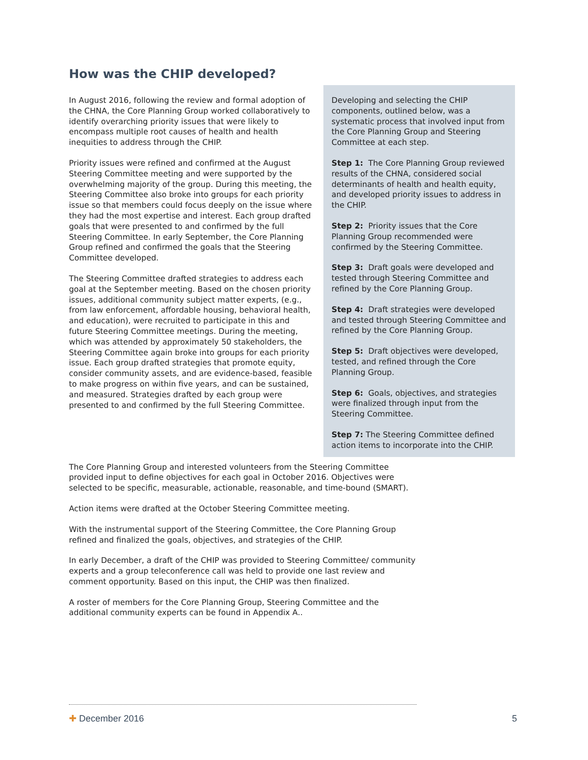How was the CHIP developed?
In August 2016, following the review and formal adoption of the CHNA, the Core Planning Group worked collaboratively to identify overarching priority issues that were likely to encompass multiple root causes of health and health inequities to address through the CHIP.
Priority issues were refined and confirmed at the August Steering Committee meeting and were supported by the overwhelming majority of the group. During this meeting, the Steering Committee also broke into groups for each priority issue so that members could focus deeply on the issue where they had the most expertise and interest. Each group drafted goals that were presented to and confirmed by the full Steering Committee. In early September, the Core Planning Group refined and confirmed the goals that the Steering Committee developed.
The Steering Committee drafted strategies to address each goal at the September meeting. Based on the chosen priority issues, additional community subject matter experts, (e.g., from law enforcement, affordable housing, behavioral health, and education), were recruited to participate in this and future Steering Committee meetings. During the meeting, which was attended by approximately 50 stakeholders, the Steering Committee again broke into groups for each priority issue. Each group drafted strategies that promote equity, consider community assets, and are evidence-based, feasible to make progress on within five years, and can be sustained, and measured. Strategies drafted by each group were presented to and confirmed by the full Steering Committee.
Developing and selecting the CHIP components, outlined below, was a systematic process that involved input from the Core Planning Group and Steering Committee at each step.
Step 1: The Core Planning Group reviewed results of the CHNA, considered social determinants of health and health equity, and developed priority issues to address in the CHIP.
Step 2: Priority issues that the Core Planning Group recommended were confirmed by the Steering Committee.
Step 3: Draft goals were developed and tested through Steering Committee and refined by the Core Planning Group.
Step 4: Draft strategies were developed and tested through Steering Committee and refined by the Core Planning Group.
Step 5: Draft objectives were developed, tested, and refined through the Core Planning Group.
Step 6: Goals, objectives, and strategies were finalized through input from the Steering Committee.
Step 7: The Steering Committee defined action items to incorporate into the CHIP.
The Core Planning Group and interested volunteers from the Steering Committee provided input to define objectives for each goal in October 2016. Objectives were selected to be specific, measurable, actionable, reasonable, and time-bound (SMART).
Action items were drafted at the October Steering Committee meeting.
With the instrumental support of the Steering Committee, the Core Planning Group refined and finalized the goals, objectives, and strategies of the CHIP.
In early December, a draft of the CHIP was provided to Steering Committee/ community experts and a group teleconference call was held to provide one last review and comment opportunity. Based on this input, the CHIP was then finalized.
A roster of members for the Core Planning Group, Steering Committee and the additional community experts can be found in Appendix A..
✚ December 2016 5